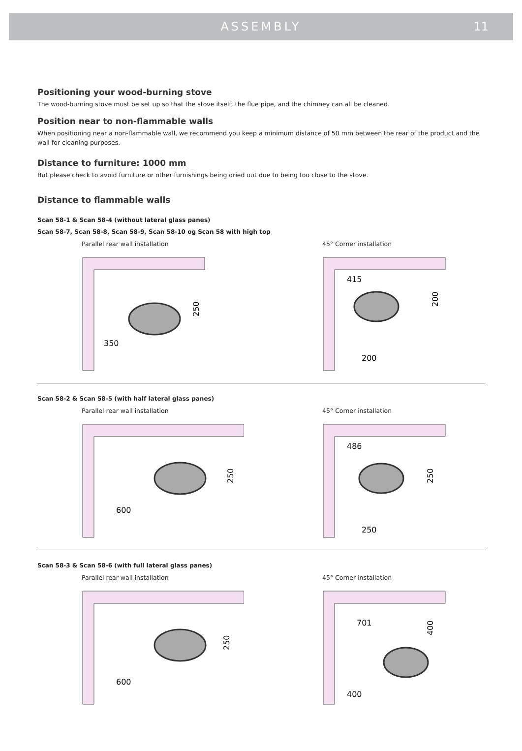ASSEMBLY
11
Positioning your wood-burning stove
The wood-burning stove must be set up so that the stove itself, the flue pipe, and the chimney can all be cleaned.
Position near to non-flammable walls
When positioning near a non-flammable wall, we recommend you keep a minimum distance of 50 mm between the rear of the product and the wall for cleaning purposes.
Distance to furniture: 1000 mm
But please check to avoid furniture or other furnishings being dried out due to being too close to the stove.
Distance to flammable walls
Scan 58-1 & Scan 58-4 (without lateral glass panes)
Scan 58-7, Scan 58-8, Scan 58-9, Scan 58-10 og Scan 58 with high top
Parallel rear wall installation
350
250
45° Corner installation
415
200
200
Scan 58-2 & Scan 58-5 (with half lateral glass panes)
Parallel rear wall installation
600
250
45° Corner installation
486
250
250
Scan 58-3 & Scan 58-6 (with full lateral glass panes)
Parallel rear wall installation
600
250
45° Corner installation
701
400
400